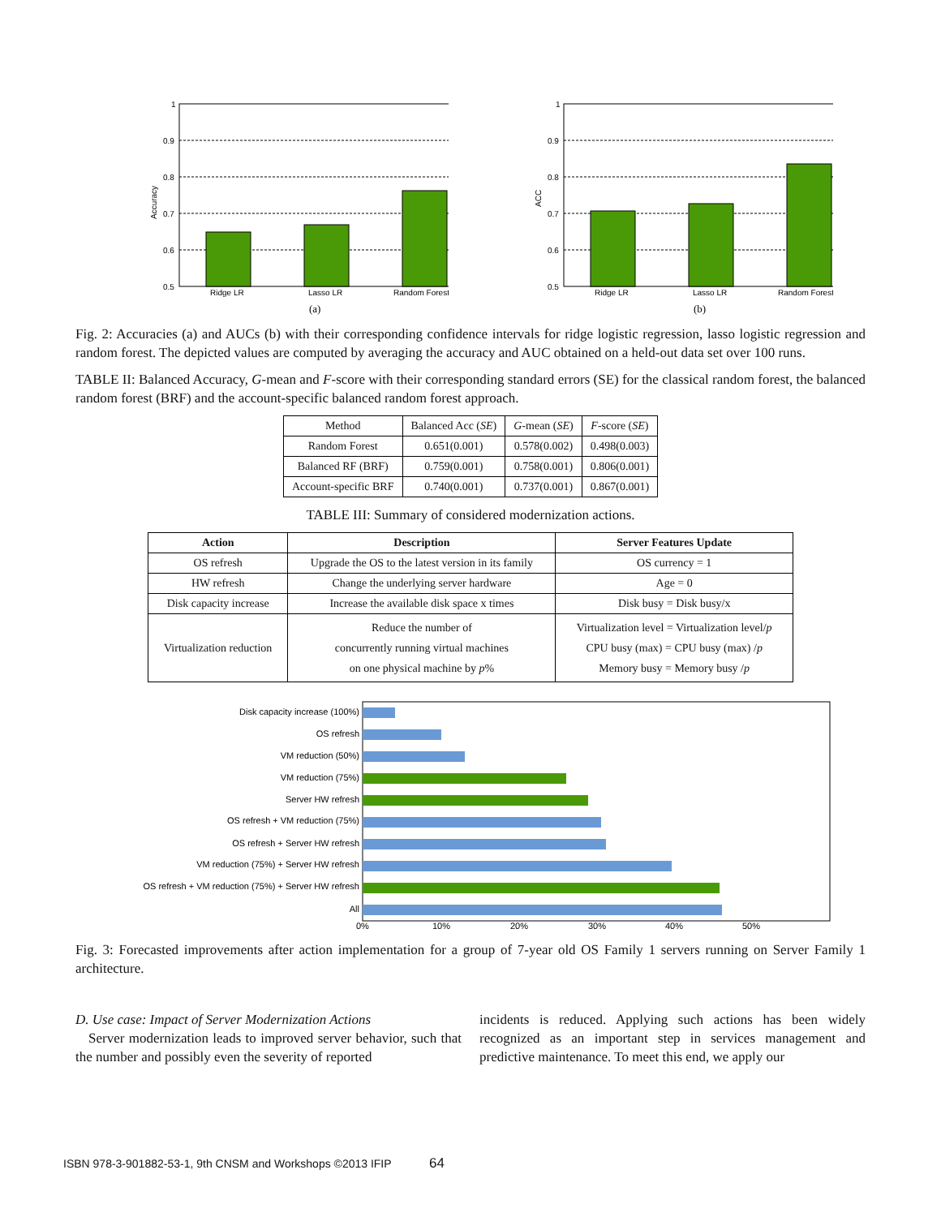1
0.9
0.8
0.7
0.6
0.5
Ridge LR
Lasso LR
Random Forest
Accuracy
(a)
1
0.9
0.8
0.7
0.6
0.5
Ridge LR
Lasso LR
Random Forest
ACC
(b)
Fig. 2: Accuracies (a) and AUCs (b) with their corresponding confidence intervals for ridge logistic regression, lasso logistic regression and random forest. The depicted values are computed by averaging the accuracy and AUC obtained on a held-out data set over 100 runs.
TABLE II: Balanced Accuracy, G-mean and F-score with their corresponding standard errors (SE) for the classical random forest, the balanced random forest (BRF) and the account-specific balanced random forest approach.
| Method | Balanced Acc ( SE ) | G -mean ( SE ) | F -score ( SE ) |
| Random Forest | 0.651(0.001) | 0.578(0.002) | 0.498(0.003) |
| Balanced RF (BRF) | 0.759(0.001) | 0.758(0.001) | 0.806(0.001) |
| Account-specific BRF | 0.740(0.001) | 0.737(0.001) | 0.867(0.001) |
TABLE III: Summary of considered modernization actions.
| Action | Description | Server Features Update |
| --- | --- | --- |
| OS refresh | Upgrade the OS to the latest version in its family | OS currency = 1 |
| HW refresh | Change the underlying server hardware | Age = 0 |
| Disk capacity increase | Increase the available disk space x times | Disk busy = Disk busy/x |
| Virtualization reduction | Reduce the number of concurrently running virtual machines on one physical machine by p % | Virtualization level = Virtualization level/ p CPU busy (max) = CPU busy (max) / p Memory busy = Memory busy / p |
Disk capacity increase (100%)
OS refresh
VM reduction (50%)
VM reduction (75%)
Server HW refresh
OS refresh + VM reduction (75%)
OS refresh + Server HW refresh
VM reduction (75%) + Server HW refresh
OS refresh + VM reduction (75%) + Server HW refresh
All
0%
10%
20%
30%
40%
50%
Fig. 3: Forecasted improvements after action implementation for a group of 7-year old OS Family 1 servers running on Server Family 1 architecture.
D. Use case: Impact of Server Modernization Actions
Server modernization leads to improved server behavior, such that the number and possibly even the severity of reported
incidents is reduced. Applying such actions has been widely recognized as an important step in services management and predictive maintenance. To meet this end, we apply our
ISBN 978-3-901882-53-1, 9th CNSM and Workshops ©2013 IFIP 64